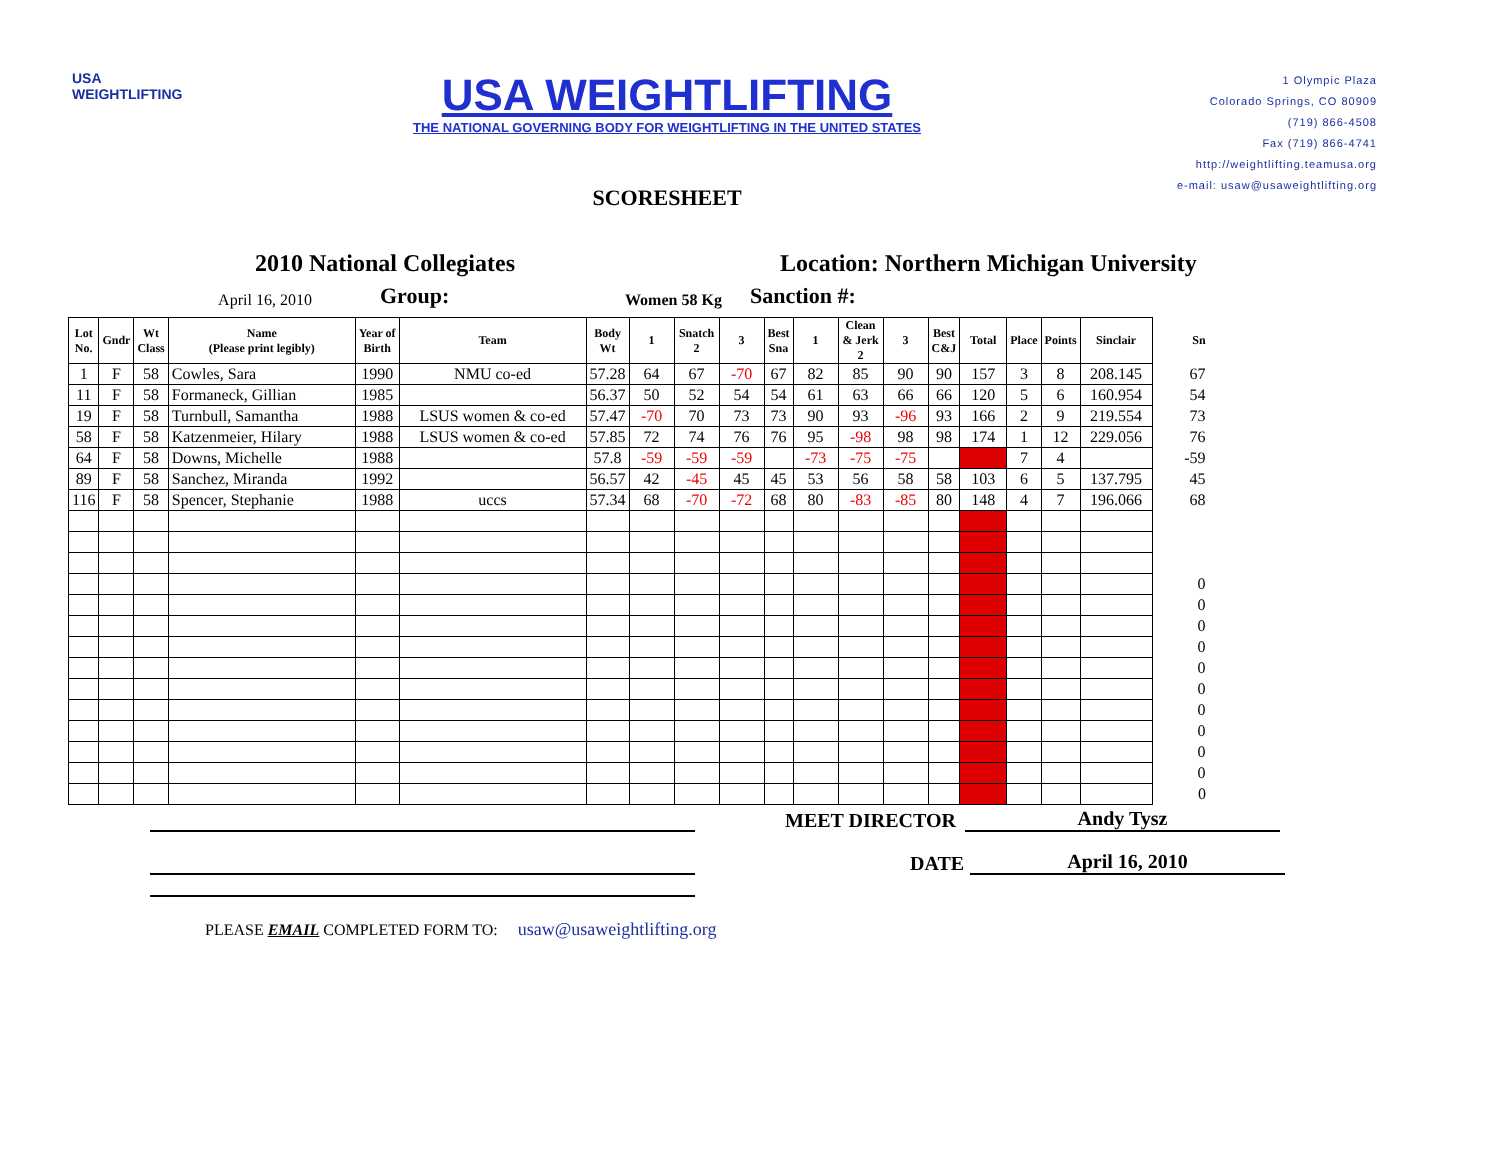USA
WEIGHTLIFTING
USA WEIGHTLIFTING
THE NATIONAL GOVERNING BODY FOR WEIGHTLIFTING IN THE UNITED STATES
SCORESHEET
1 Olympic Plaza
Colorado Springs, CO 80909
(719) 866-4508
Fax (719) 866-4741
http://weightlifting.teamusa.org
e-mail: usaw@usaweightlifting.org
2010 National Collegiates Location: Northern Michigan University
April 16, 2010 Group: Women 58 Kg Sanction #:
| Lot No. | Gndr | Wt Class | Name (Please print legibly) | Year of Birth | Team | Body Wt | 1 | Snatch 2 | 3 | Best Sna | 1 | Clean & Jerk 2 | 3 | Best C&J | Total | Place | Points | Sinclair | Sn |
| --- | --- | --- | --- | --- | --- | --- | --- | --- | --- | --- | --- | --- | --- | --- | --- | --- | --- | --- | --- |
| 1 | F | 58 | Cowles, Sara | 1990 | NMU co-ed | 57.28 | 64 | 67 | -70 | 67 | 82 | 85 | 90 | 90 | 157 | 3 | 8 | 208.145 | 67 |
| 11 | F | 58 | Formaneck, Gillian | 1985 | | 56.37 | 50 | 52 | 54 | 54 | 61 | 63 | 66 | 66 | 120 | 5 | 6 | 160.954 | 54 |
| 19 | F | 58 | Turnbull, Samantha | 1988 | LSUS women & co-ed | 57.47 | -70 | 70 | 73 | 73 | 90 | 93 | -96 | 93 | 166 | 2 | 9 | 219.554 | 73 |
| 58 | F | 58 | Katzenmeier, Hilary | 1988 | LSUS women & co-ed | 57.85 | 72 | 74 | 76 | 76 | 95 | -98 | 98 | 98 | 174 | 1 | 12 | 229.056 | 76 |
| 64 | F | 58 | Downs, Michelle | 1988 | | 57.8 | -59 | -59 | -59 | | -73 | -75 | -75 | | | 7 | 4 | | -59 |
| 89 | F | 58 | Sanchez, Miranda | 1992 | | 56.57 | 42 | -45 | 45 | 45 | 53 | 56 | 58 | 58 | 103 | 6 | 5 | 137.795 | 45 |
| 116 | F | 58 | Spencer, Stephanie | 1988 | uccs | 57.34 | 68 | -70 | -72 | 68 | 80 | -83 | -85 | 80 | 148 | 4 | 7 | 196.066 | 68 |
| | | | | | | | | | | | | | | | | | | | 0 |
| | | | | | | | | | | | | | | | | | | | 0 |
| | | | | | | | | | | | | | | | | | | | 0 |
| | | | | | | | | | | | | | | | | | | | 0 |
| | | | | | | | | | | | | | | | | | | | 0 |
| | | | | | | | | | | | | | | | | | | | 0 |
| | | | | | | | | | | | | | | | | | | | 0 |
| | | | | | | | | | | | | | | | | | | | 0 |
| | | | | | | | | | | | | | | | | | | | 0 |
| | | | | | | | | | | | | | | | | | | | 0 |
| | | | | | | | | | | | | | | | | | | | 0 |
MEET DIRECTOR Andy Tysz
DATE April 16, 2010
PLEASE EMAIL COMPLETED FORM TO: usaw@usaweightlifting.org